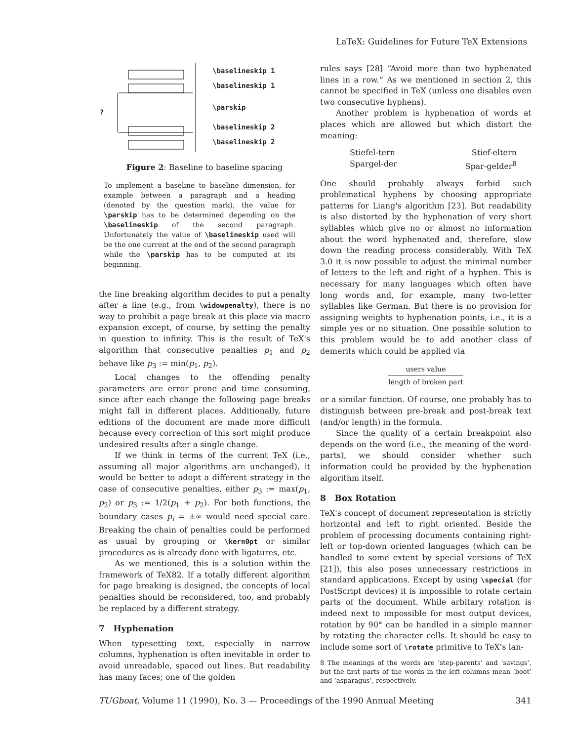LaTeX: Guidelines for Future TeX Extensions
?
\baselineskip 1
\baselineskip 1
\parskip
\baselineskip 2
\baselineskip 2
Figure 2: Baseline to baseline spacing
To implement a baseline to baseline dimension, for example between a paragraph and a heading (denoted by the question mark), the value for \parskip has to be determined depending on the \baselineskip of the second paragraph. Unfortunately the value of \baselineskip used will be the one current at the end of the second paragraph while the \parskip has to be computed at its beginning.
the line breaking algorithm decides to put a penalty after a line (e.g., from \widowpenalty), there is no way to prohibit a page break at this place via macro expansion except, of course, by setting the penalty in question to infinity. This is the result of TeX's algorithm that consecutive penalties p<sub>1</sub> and p<sub>2</sub> behave like p<sub>3</sub> := min(p<sub>1</sub>, p<sub>2</sub>).
Local changes to the offending penalty parameters are error prone and time consuming, since after each change the following page breaks might fall in different places. Additionally, future editions of the document are made more difficult because every correction of this sort might produce undesired results after a single change.
If we think in terms of the current TeX (i.e., assuming all major algorithms are unchanged), it would be better to adopt a different strategy in the case of consecutive penalties, either p<sub>3</sub> := max(p<sub>1</sub>, p<sub>2</sub>) or p<sub>3</sub> := 1/2(p<sub>1</sub> + p<sub>2</sub>). For both functions, the boundary cases p<sub>i</sub> = ±∞ would need special care. Breaking the chain of penalties could be performed as usual by grouping or \kern0pt or similar procedures as is already done with ligatures, etc.
As we mentioned, this is a solution within the framework of TeX82. If a totally different algorithm for page breaking is designed, the concepts of local penalties should be reconsidered, too, and probably be replaced by a different strategy.
7 Hyphenation
When typesetting text, especially in narrow columns, hyphenation is often inevitable in order to avoid unreadable, spaced out lines. But readability has many faces; one of the golden
rules says [28] “Avoid more than two hyphenated lines in a row.” As we mentioned in section 2, this cannot be specified in TeX (unless one disables even two consecutive hyphens).
Another problem is hyphenation of words at places which are allowed but which distort the meaning:
Stiefel-tern
Spargel-der
Stief-eltern
Spar-gelder<sup>8</sup>
One should probably always forbid such problematical hyphens by choosing appropriate patterns for Liang's algorithm [23]. But readability is also distorted by the hyphenation of very short syllables which give no or almost no information about the word hyphenated and, therefore, slow down the reading process considerably. With TeX 3.0 it is now possible to adjust the minimal number of letters to the left and right of a hyphen. This is necessary for many languages which often have long words and, for example, many two-letter syllables like German. But there is no provision for assigning weights to hyphenation points, i.e., it is a simple yes or no situation. One possible solution to this problem would be to add another class of demerits which could be applied via
users value
length of broken part
or a similar function. Of course, one probably has to distinguish between pre-break and post-break text (and/or length) in the formula.
Since the quality of a certain breakpoint also depends on the word (i.e., the meaning of the word-parts), we should consider whether such information could be provided by the hyphenation algorithm itself.
8 Box Rotation
TeX's concept of document representation is strictly horizontal and left to right oriented. Beside the problem of processing documents containing right-left or top-down oriented languages (which can be handled to some extent by special versions of TeX [21]), this also poses unnecessary restrictions in standard applications. Except by using \special (for PostScript devices) it is impossible to rotate certain parts of the document. While arbitary rotation is indeed next to impossible for most output devices, rotation by 90° can be handled in a simple manner by rotating the character cells. It should be easy to include some sort of \rotate primitive to TeX's lan-
8 The meanings of the words are ‘step-parents’ and ‘savings’, but the first parts of the words in the left columns mean ‘boot’ and ‘asparagus’, respectively.
TUGboat, Volume 11 (1990), No. 3 — Proceedings of the 1990 Annual Meeting 341